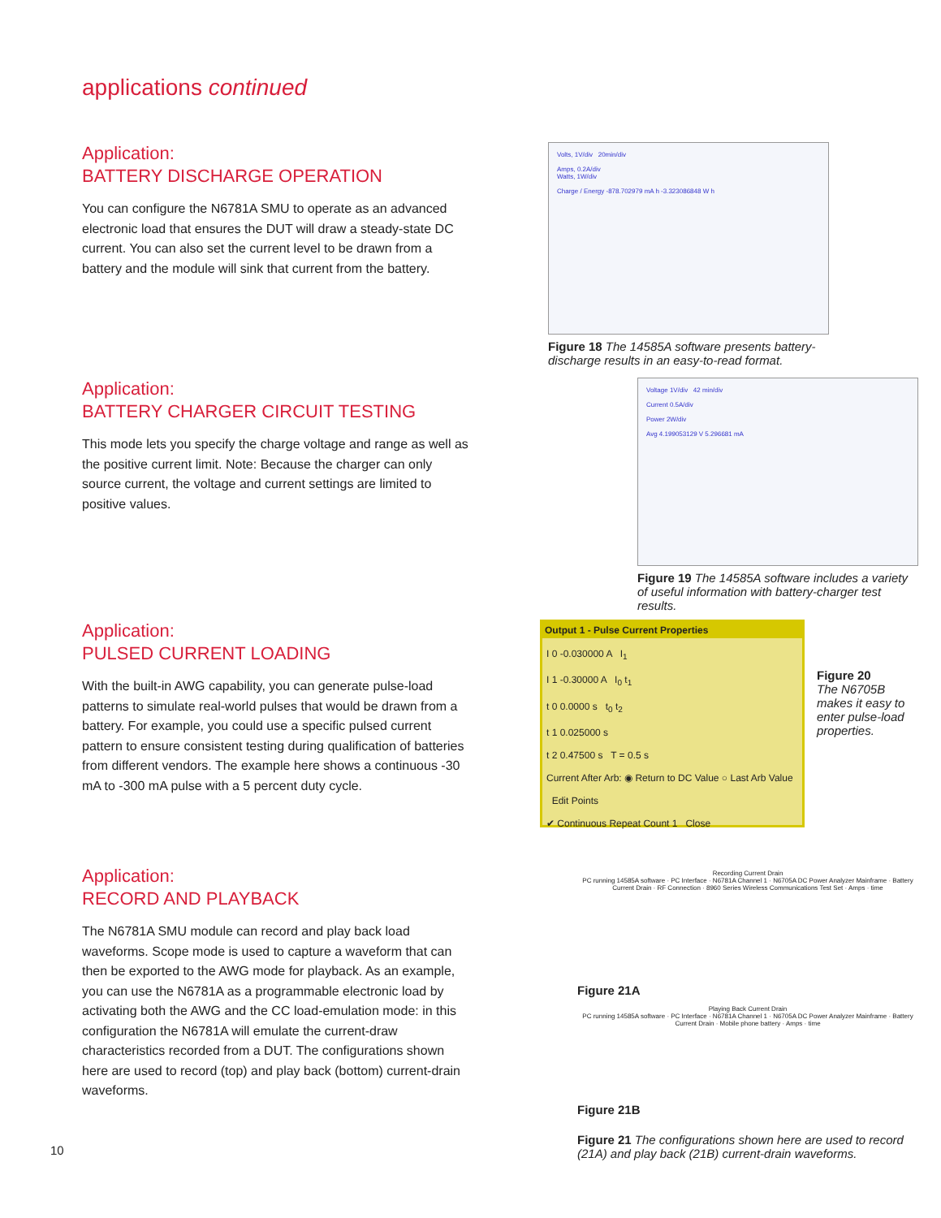applications continued
Application:
BATTERY DISCHARGE OPERATION
You can configure the N6781A SMU to operate as an advanced electronic load that ensures the DUT will draw a steady-state DC current. You can also set the current level to be drawn from a battery and the module will sink that current from the battery.
Volts, 1V/div 20min/div
Amps, 0.2A/div
Watts, 1W/div
Charge / Energy -878.702979 mA h -3.323086848 W h
Figure 18 The 14585A software presents battery-discharge results in an easy-to-read format.
Application:
BATTERY CHARGER CIRCUIT TESTING
This mode lets you specify the charge voltage and range as well as the positive current limit. Note: Because the charger can only source current, the voltage and current settings are limited to positive values.
Voltage 1V/div 42 min/div
Current 0.5A/div
Power 2W/div
Avg 4.199053129 V 5.296681 mA
Figure 19 The 14585A software includes a variety of useful information with battery-charger test results.
Application:
PULSED CURRENT LOADING
With the built-in AWG capability, you can generate pulse-load patterns to simulate real-world pulses that would be drawn from a battery. For example, you could use a specific pulsed current pattern to ensure consistent testing during qualification of batteries from different vendors. The example here shows a continuous -30 mA to -300 mA pulse with a 5 percent duty cycle.
Output 1 - Pulse Current Properties
I 0 -0.030000 A I<sub>1</sub>
I 1 -0.30000 A I<sub>0</sub> t<sub>1</sub>
t 0 0.0000 s t<sub>0</sub> t<sub>2</sub>
t 1 0.025000 s
t 2 0.47500 s T = 0.5 s
Current After Arb: ◉ Return to DC Value ○ Last Arb Value Edit Points
✔ Continuous Repeat Count 1 Close
Figure 20
The N6705B makes it easy to enter pulse-load properties.
Application:
RECORD AND PLAYBACK
The N6781A SMU module can record and play back load waveforms. Scope mode is used to capture a waveform that can then be exported to the AWG mode for playback. As an example, you can use the N6781A as a programmable electronic load by activating both the AWG and the CC load-emulation mode: in this configuration the N6781A will emulate the current-draw characteristics recorded from a DUT. The configurations shown here are used to record (top) and play back (bottom) current-drain waveforms.
Recording Current Drain
PC running 14585A software · PC Interface · N6781A Channel 1 · N6705A DC Power Analyzer Mainframe · Battery Current Drain · RF Connection · 8960 Series Wireless Communications Test Set · Amps · time
Figure 21A
Playing Back Current Drain
PC running 14585A software · PC Interface · N6781A Channel 1 · N6705A DC Power Analyzer Mainframe · Battery Current Drain · Mobile phone battery · Amps · time
Figure 21B
Figure 21 The configurations shown here are used to record (21A) and play back (21B) current-drain waveforms.
10